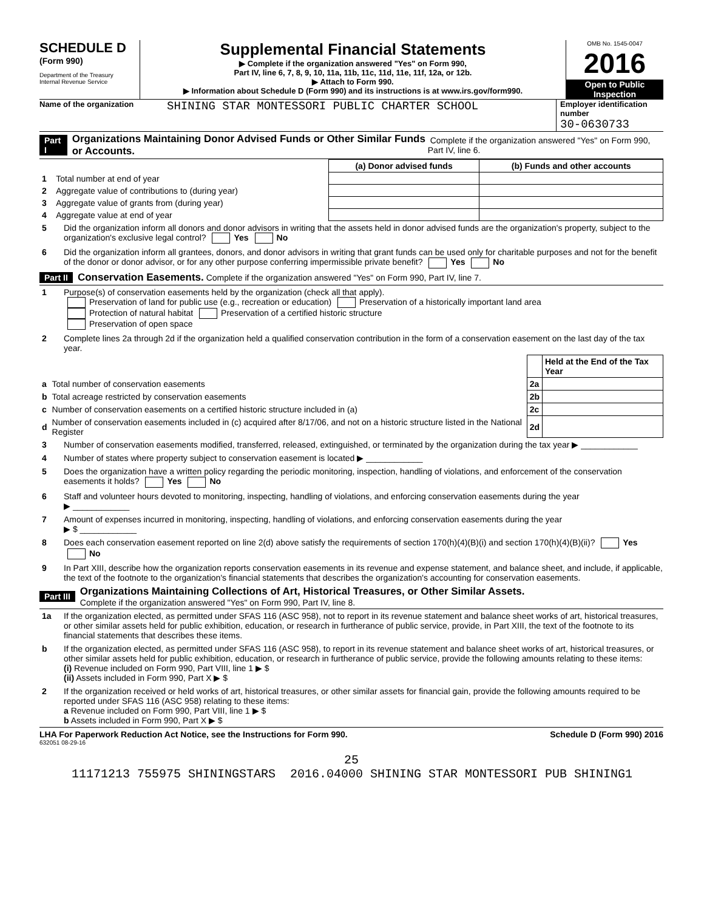SCHEDULE D
(Form 990)
Department of the Treasury
Internal Revenue Service
Supplemental Financial Statements
▶ Complete if the organization answered "Yes" on Form 990,
Part IV, line 6, 7, 8, 9, 10, 11a, 11b, 11c, 11d, 11e, 11f, 12a, or 12b.
▶ Attach to Form 990.
▶ Information about Schedule D (Form 990) and its instructions is at www.irs.gov/form990.
OMB No. 1545-0047
2016
Open to Public Inspection
Name of the organization
SHINING STAR MONTESSORI PUBLIC CHARTER SCHOOL
Employer identification number
30-0630733
Part I Organizations Maintaining Donor Advised Funds or Other Similar Funds or Accounts. Complete if the organization answered "Yes" on Form 990, Part IV, line 6.
| | | (a) Donor advised funds | (b) Funds and other accounts |
| --- | --- | --- | --- |
| 1 | Total number at end of year | | |
| 2 | Aggregate value of contributions to (during year) | | |
| 3 | Aggregate value of grants from (during year) | | |
| 4 | Aggregate value at end of year | | |
5 Did the organization inform all donors and donor advisors in writing that the assets held in donor advised funds are the organization's property, subject to the organization's exclusive legal control? Yes No
6 Did the organization inform all grantees, donors, and donor advisors in writing that grant funds can be used only for charitable purposes and not for the benefit of the donor or donor advisor, or for any other purpose conferring impermissible private benefit? Yes No
Part II Conservation Easements. Complete if the organization answered "Yes" on Form 990, Part IV, line 7.
1 Purpose(s) of conservation easements held by the organization (check all that apply).
Preservation of land for public use (e.g., recreation or education) Preservation of a historically important land area
Protection of natural habitat Preservation of a certified historic structure
Preservation of open space
2 Complete lines 2a through 2d if the organization held a qualified conservation contribution in the form of a conservation easement on the last day of the tax year.
| | | | Held at the End of the Tax Year |
| a | Total number of conservation easements | 2a | |
| b | Total acreage restricted by conservation easements | 2b | |
| c | Number of conservation easements on a certified historic structure included in (a) | 2c | |
| d | Number of conservation easements included in (c) acquired after 8/17/06, and not on a historic structure listed in the National Register | 2d | |
3 Number of conservation easements modified, transferred, released, extinguished, or terminated by the organization during the tax year ▶ ____________
4 Number of states where property subject to conservation easement is located ▶ ____________
5 Does the organization have a written policy regarding the periodic monitoring, inspection, handling of violations, and enforcement of the conservation easements it holds? Yes No
6 Staff and volunteer hours devoted to monitoring, inspecting, handling of violations, and enforcing conservation easements during the year
▶ ____________
7 Amount of expenses incurred in monitoring, inspecting, handling of violations, and enforcing conservation easements during the year
▶ $ ____________
8 Does each conservation easement reported on line 2(d) above satisfy the requirements of section 170(h)(4)(B)(i) and section 170(h)(4)(B)(ii)? Yes No
9 In Part XIII, describe how the organization reports conservation easements in its revenue and expense statement, and balance sheet, and include, if applicable, the text of the footnote to the organization's financial statements that describes the organization's accounting for conservation easements.
Part III Organizations Maintaining Collections of Art, Historical Treasures, or Other Similar Assets.
Complete if the organization answered "Yes" on Form 990, Part IV, line 8.
1a If the organization elected, as permitted under SFAS 116 (ASC 958), not to report in its revenue statement and balance sheet works of art, historical treasures, or other similar assets held for public exhibition, education, or research in furtherance of public service, provide, in Part XIII, the text of the footnote to its financial statements that describes these items.
b If the organization elected, as permitted under SFAS 116 (ASC 958), to report in its revenue statement and balance sheet works of art, historical treasures, or other similar assets held for public exhibition, education, or research in furtherance of public service, provide the following amounts relating to these items:
(i) Revenue included on Form 990, Part VIII, line 1 ▶ $
(ii) Assets included in Form 990, Part X ▶ $
2 If the organization received or held works of art, historical treasures, or other similar assets for financial gain, provide the following amounts required to be reported under SFAS 116 (ASC 958) relating to these items:
a Revenue included on Form 990, Part VIII, line 1 ▶ $
b Assets included in Form 990, Part X ▶ $
LHA For Paperwork Reduction Act Notice, see the Instructions for Form 990. Schedule D (Form 990) 2016
632051 08-29-16
25
11171213 755975 SHININGSTARS 2016.04000 SHINING STAR MONTESSORI PUB SHINING1